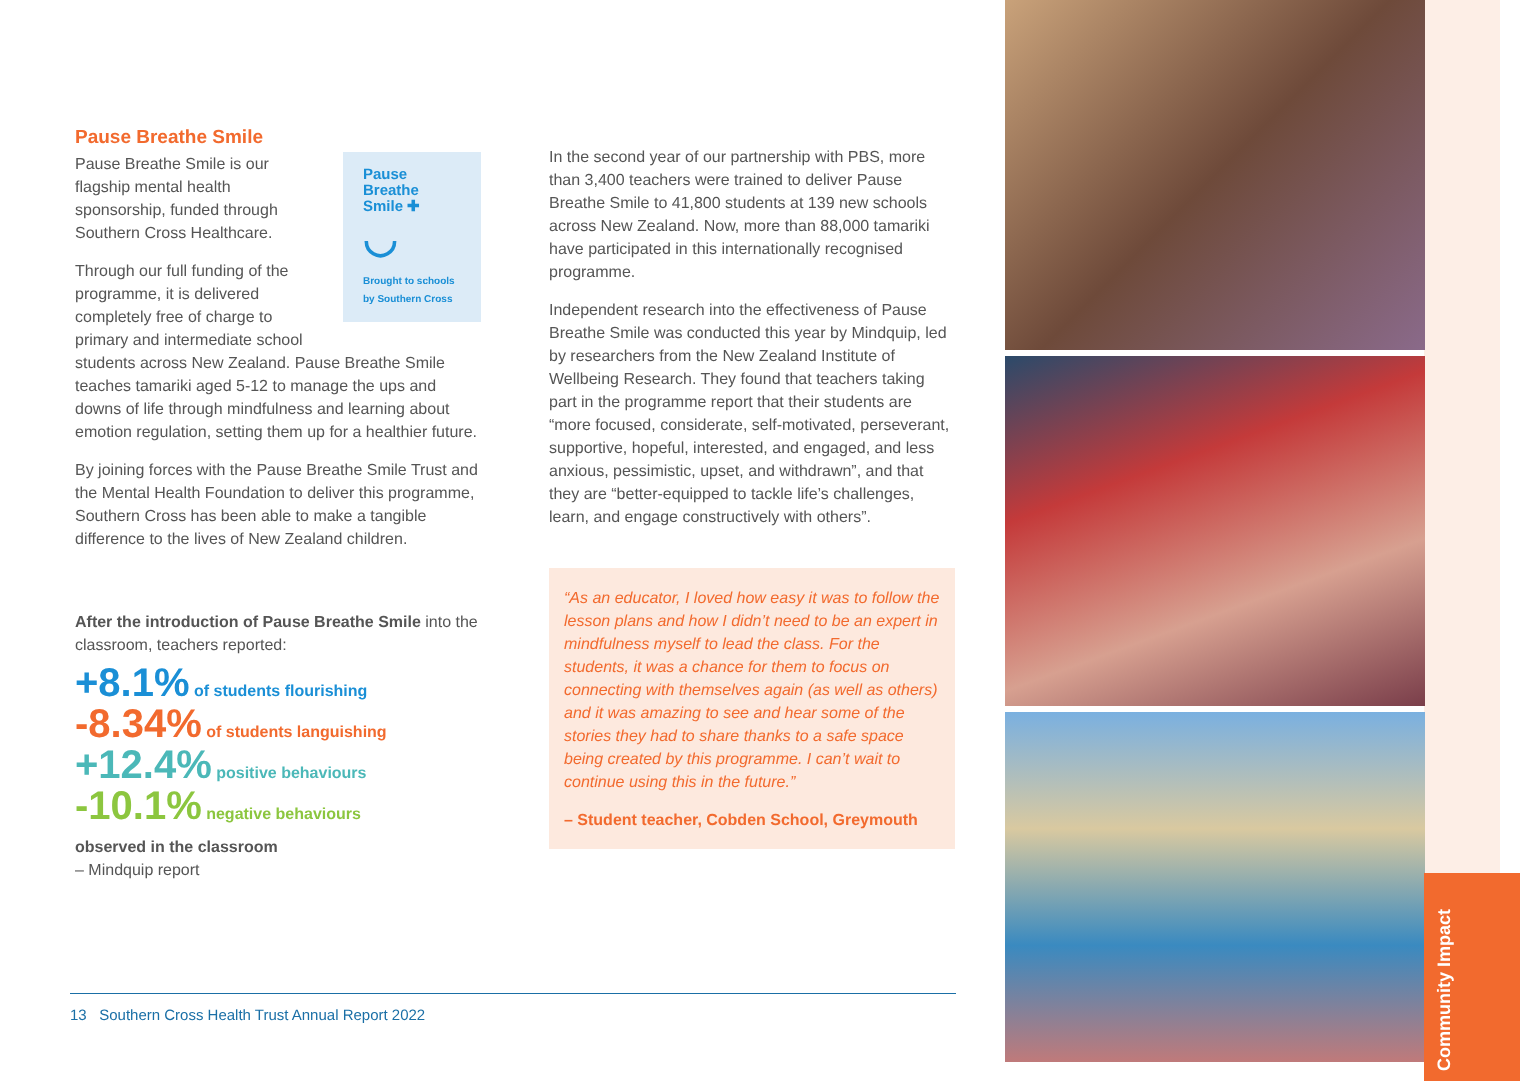Pause Breathe Smile
Pause
Breathe
Smile ✚
◡
Brought to schools by Southern Cross
Pause Breathe Smile is our flagship mental health sponsorship, funded through Southern Cross Healthcare.
Through our full funding of the programme, it is delivered completely free of charge to primary and intermediate school students across New Zealand. Pause Breathe Smile teaches tamariki aged 5-12 to manage the ups and downs of life through mindfulness and learning about emotion regulation, setting them up for a healthier future.
By joining forces with the Pause Breathe Smile Trust and the Mental Health Foundation to deliver this programme, Southern Cross has been able to make a tangible difference to the lives of New Zealand children.
After the introduction of Pause Breathe Smile into the classroom, teachers reported:
+8.1% of students flourishing
-8.34% of students languishing
+12.4% positive behaviours
-10.1% negative behaviours
observed in the classroom
– Mindquip report
In the second year of our partnership with PBS, more than 3,400 teachers were trained to deliver Pause Breathe Smile to 41,800 students at 139 new schools across New Zealand. Now, more than 88,000 tamariki have participated in this internationally recognised programme.
Independent research into the effectiveness of Pause Breathe Smile was conducted this year by Mindquip, led by researchers from the New Zealand Institute of Wellbeing Research. They found that teachers taking part in the programme report that their students are “more focused, considerate, self-motivated, perseverant, supportive, hopeful, interested, and engaged, and less anxious, pessimistic, upset, and withdrawn”, and that they are “better-equipped to tackle life’s challenges, learn, and engage constructively with others”.
“As an educator, I loved how easy it was to follow the lesson plans and how I didn’t need to be an expert in mindfulness myself to lead the class. For the students, it was a chance for them to focus on connecting with themselves again (as well as others) and it was amazing to see and hear some of the stories they had to share thanks to a safe space being created by this programme. I can’t wait to continue using this in the future.”
– Student teacher, Cobden School, Greymouth
13 Southern Cross Health Trust Annual Report 2022
Community Impact